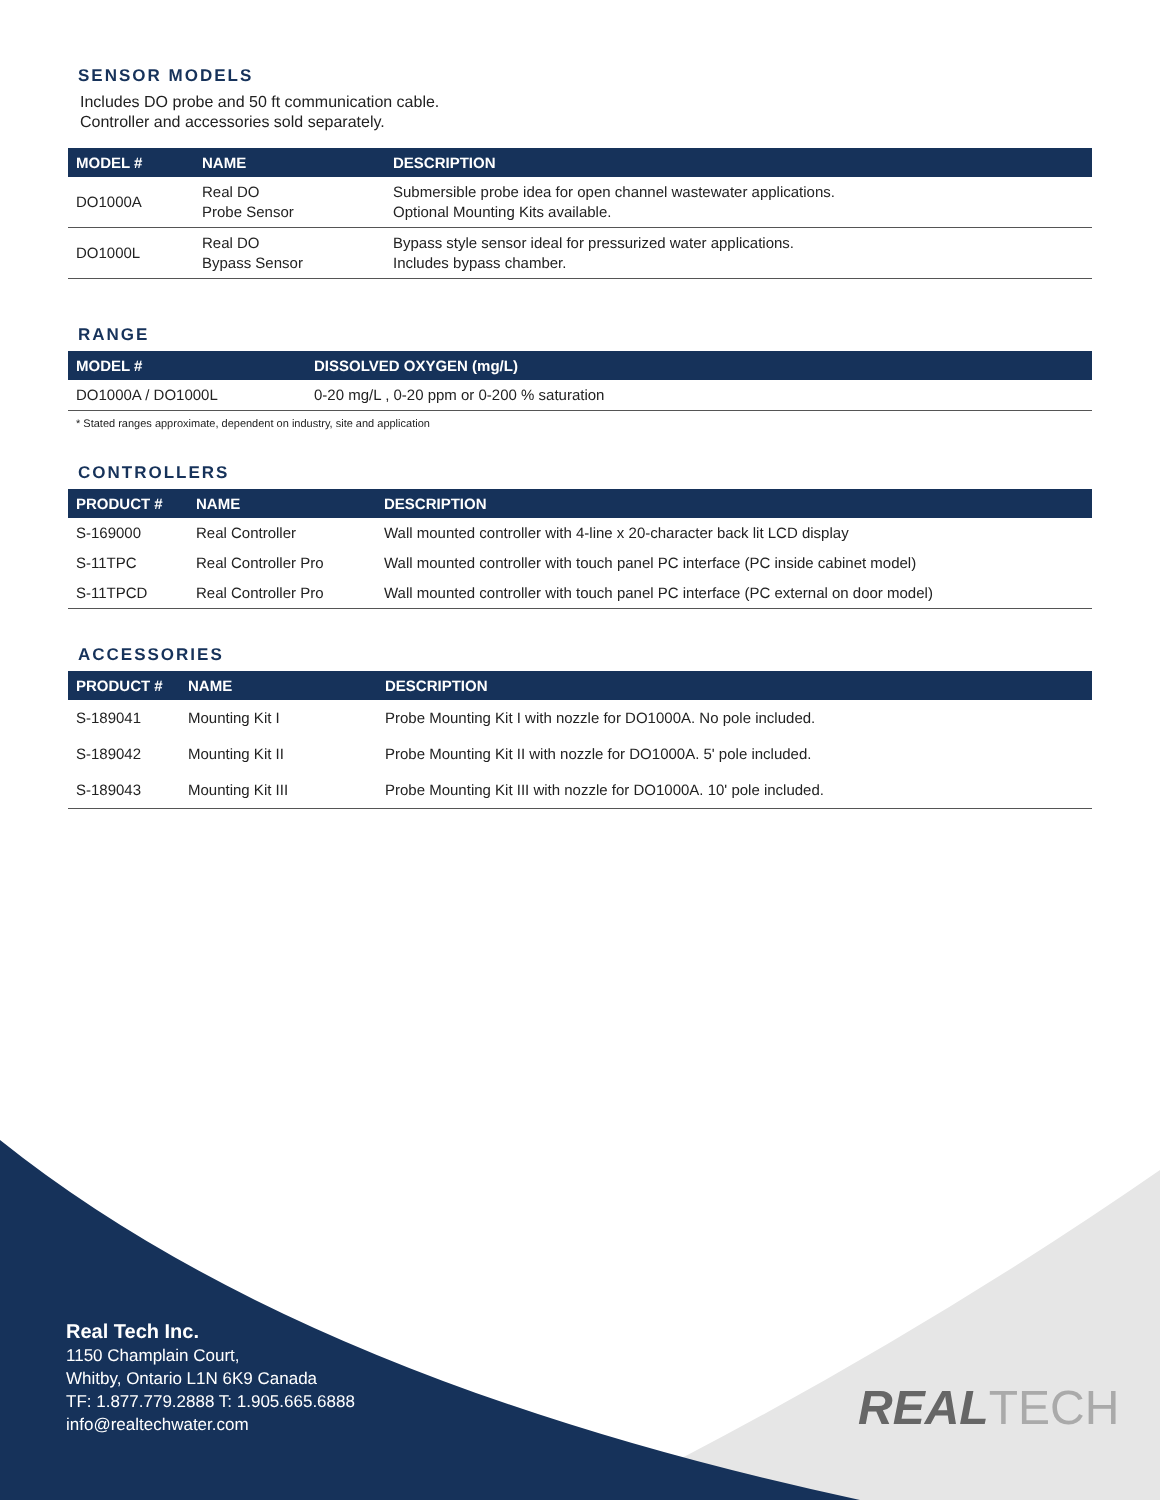SENSOR MODELS
Includes DO probe and 50 ft communication cable.
Controller and accessories sold separately.
| MODEL # | NAME | DESCRIPTION |
| --- | --- | --- |
| DO1000A | Real DO Probe Sensor | Submersible probe idea for open channel wastewater applications. Optional Mounting Kits available. |
| DO1000L | Real DO Bypass Sensor | Bypass style sensor ideal for pressurized water applications. Includes bypass chamber. |
RANGE
| MODEL # | DISSOLVED OXYGEN (mg/L) |
| --- | --- |
| DO1000A / DO1000L | 0-20 mg/L , 0-20 ppm or 0-200 % saturation |
* Stated ranges approximate, dependent on industry, site and application
CONTROLLERS
| PRODUCT # | NAME | DESCRIPTION |
| --- | --- | --- |
| S-169000 | Real Controller | Wall mounted controller with 4-line x 20-character back lit LCD display |
| S-11TPC | Real Controller Pro | Wall mounted controller with touch panel PC interface (PC inside cabinet model) |
| S-11TPCD | Real Controller Pro | Wall mounted controller with touch panel PC interface (PC external on door model) |
ACCESSORIES
| PRODUCT # | NAME | DESCRIPTION |
| --- | --- | --- |
| S-189041 | Mounting Kit I | Probe Mounting Kit I with nozzle for DO1000A. No pole included. |
| S-189042 | Mounting Kit II | Probe Mounting Kit II with nozzle for DO1000A. 5' pole included. |
| S-189043 | Mounting Kit III | Probe Mounting Kit III with nozzle for DO1000A. 10' pole included. |
Real Tech Inc.
1150 Champlain Court,
Whitby, Ontario L1N 6K9 Canada
TF: 1.877.779.2888 T: 1.905.665.6888
info@realtechwater.com
REALTECH